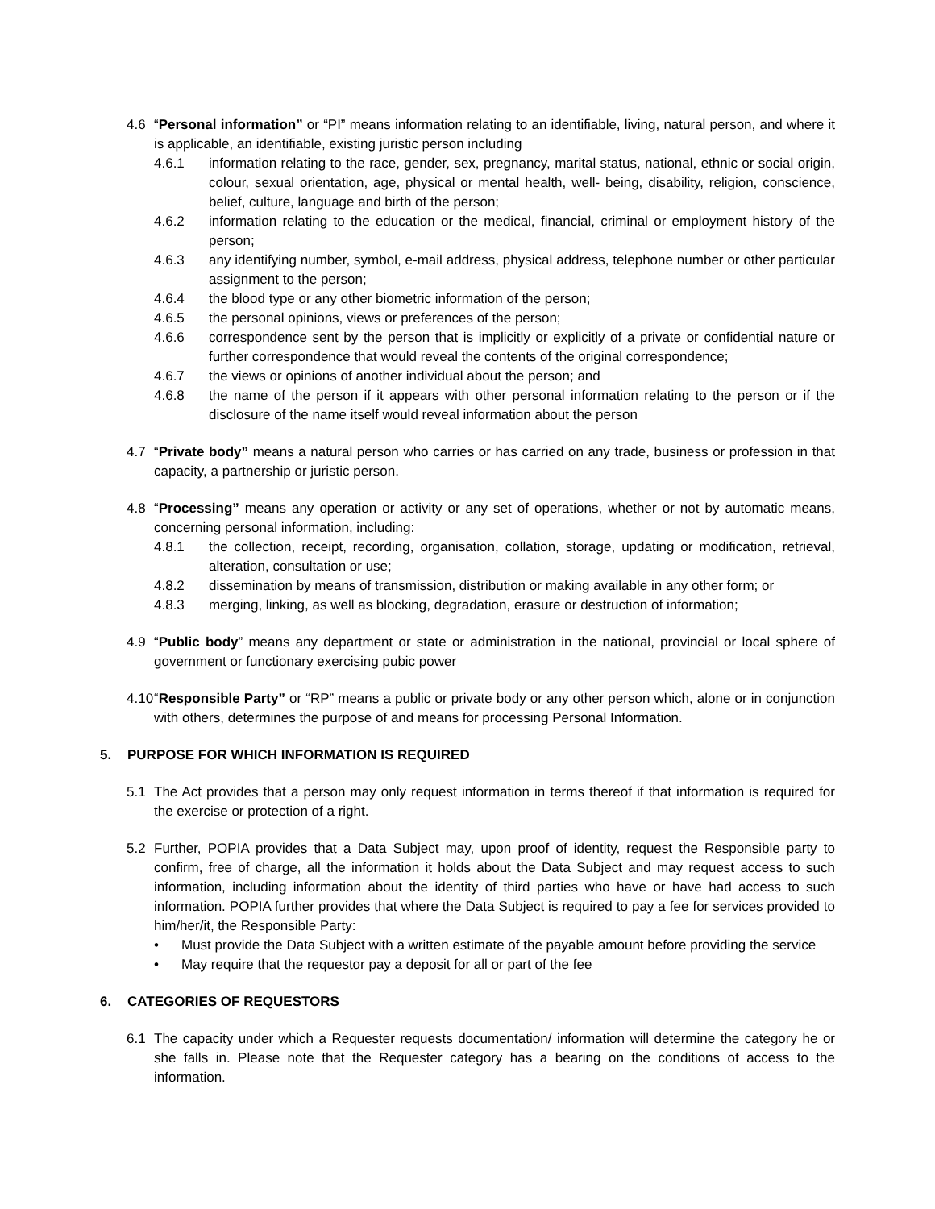4.6 “Personal information” or “PI” means information relating to an identifiable, living, natural person, and where it is applicable, an identifiable, existing juristic person including
4.6.1 information relating to the race, gender, sex, pregnancy, marital status, national, ethnic or social origin, colour, sexual orientation, age, physical or mental health, well- being, disability, religion, conscience, belief, culture, language and birth of the person;
4.6.2 information relating to the education or the medical, financial, criminal or employment history of the person;
4.6.3 any identifying number, symbol, e-mail address, physical address, telephone number or other particular assignment to the person;
4.6.4 the blood type or any other biometric information of the person;
4.6.5 the personal opinions, views or preferences of the person;
4.6.6 correspondence sent by the person that is implicitly or explicitly of a private or confidential nature or further correspondence that would reveal the contents of the original correspondence;
4.6.7 the views or opinions of another individual about the person; and
4.6.8 the name of the person if it appears with other personal information relating to the person or if the disclosure of the name itself would reveal information about the person
4.7 “Private body” means a natural person who carries or has carried on any trade, business or profession in that capacity, a partnership or juristic person.
4.8 “Processing” means any operation or activity or any set of operations, whether or not by automatic means, concerning personal information, including:
4.8.1 the collection, receipt, recording, organisation, collation, storage, updating or modification, retrieval, alteration, consultation or use;
4.8.2 dissemination by means of transmission, distribution or making available in any other form; or
4.8.3 merging, linking, as well as blocking, degradation, erasure or destruction of information;
4.9 “Public body” means any department or state or administration in the national, provincial or local sphere of government or functionary exercising pubic power
4.10
“Responsible Party” or “RP” means a public or private body or any other person which, alone or in conjunction with others, determines the purpose of and means for processing Personal Information.
5. PURPOSE FOR WHICH INFORMATION IS REQUIRED
5.1 The Act provides that a person may only request information in terms thereof if that information is required for the exercise or protection of a right.
5.2 Further, POPIA provides that a Data Subject may, upon proof of identity, request the Responsible party to confirm, free of charge, all the information it holds about the Data Subject and may request access to such information, including information about the identity of third parties who have or have had access to such information. POPIA further provides that where the Data Subject is required to pay a fee for services provided to him/her/it, the Responsible Party:
• Must provide the Data Subject with a written estimate of the payable amount before providing the service
• May require that the requestor pay a deposit for all or part of the fee
6. CATEGORIES OF REQUESTORS
6.1 The capacity under which a Requester requests documentation/ information will determine the category he or she falls in. Please note that the Requester category has a bearing on the conditions of access to the information.